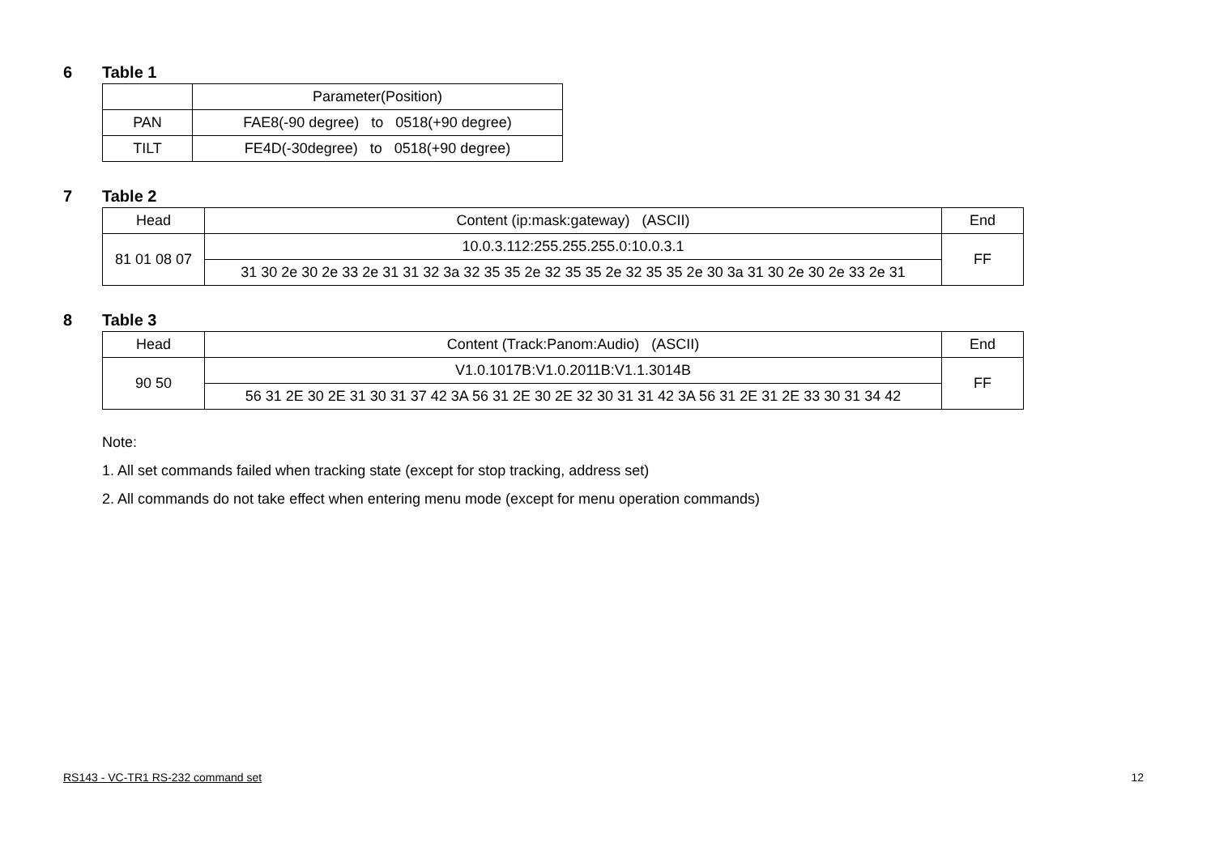6 Table 1
| | Parameter(Position) |
| PAN | FAE8(-90 degree) to 0518(+90 degree) |
| TILT | FE4D(-30degree) to 0518(+90 degree) |
7 Table 2
| Head | Content (ip:mask:gateway) (ASCII) | End |
| 81 01 08 07 | 10.0.3.112:255.255.255.0:10.0.3.1 | FF |
| | 31 30 2e 30 2e 33 2e 31 31 32 3a 32 35 35 2e 32 35 35 2e 32 35 35 2e 30 3a 31 30 2e 30 2e 33 2e 31 | |
8 Table 3
| Head | Content (Track:Panom:Audio) (ASCII) | End |
| 90 50 | V1.0.1017B:V1.0.2011B:V1.1.3014B | FF |
| | 56 31 2E 30 2E 31 30 31 37 42 3A 56 31 2E 30 2E 32 30 31 31 42 3A 56 31 2E 31 2E 33 30 31 34 42 | |
Note:
1. All set commands failed when tracking state (except for stop tracking, address set)
2. All commands do not take effect when entering menu mode (except for menu operation commands)
RS143 - VC-TR1 RS-232 command set 12